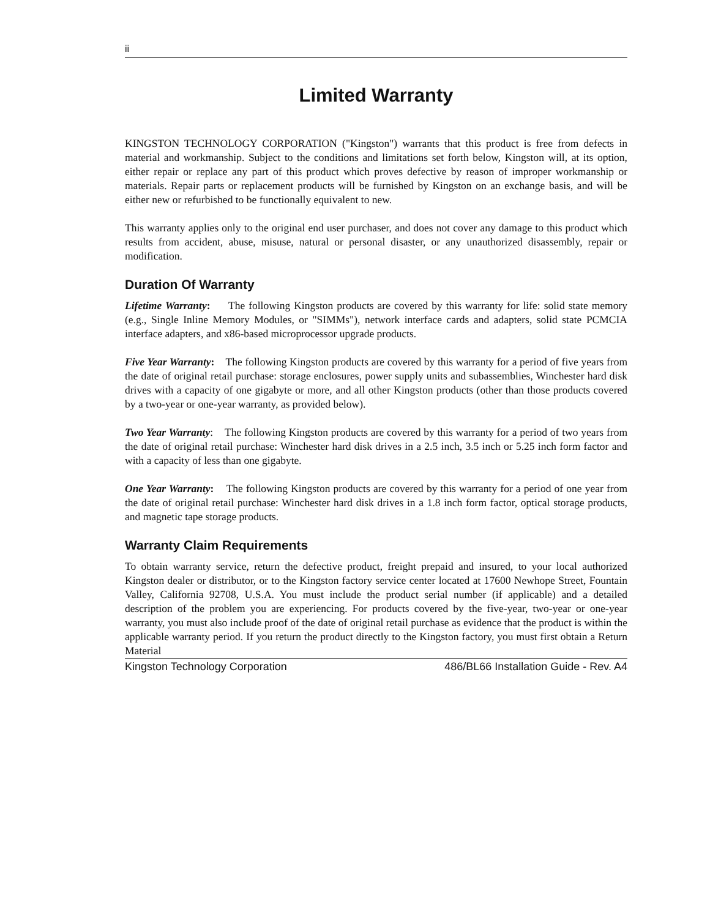ii
Limited Warranty
KINGSTON TECHNOLOGY CORPORATION ("Kingston") warrants that this product is free from defects in material and workmanship. Subject to the conditions and limitations set forth below, Kingston will, at its option, either repair or replace any part of this product which proves defective by reason of improper workmanship or materials. Repair parts or replacement products will be furnished by Kingston on an exchange basis, and will be either new or refurbished to be functionally equivalent to new.
This warranty applies only to the original end user purchaser, and does not cover any damage to this product which results from accident, abuse, misuse, natural or personal disaster, or any unauthorized disassembly, repair or modification.
Duration Of Warranty
Lifetime Warranty: The following Kingston products are covered by this warranty for life: solid state memory (e.g., Single Inline Memory Modules, or "SIMMs"), network interface cards and adapters, solid state PCMCIA interface adapters, and x86-based microprocessor upgrade products.
Five Year Warranty: The following Kingston products are covered by this warranty for a period of five years from the date of original retail purchase: storage enclosures, power supply units and subassemblies, Winchester hard disk drives with a capacity of one gigabyte or more, and all other Kingston products (other than those products covered by a two-year or one-year warranty, as provided below).
Two Year Warranty: The following Kingston products are covered by this warranty for a period of two years from the date of original retail purchase: Winchester hard disk drives in a 2.5 inch, 3.5 inch or 5.25 inch form factor and with a capacity of less than one gigabyte.
One Year Warranty: The following Kingston products are covered by this warranty for a period of one year from the date of original retail purchase: Winchester hard disk drives in a 1.8 inch form factor, optical storage products, and magnetic tape storage products.
Warranty Claim Requirements
To obtain warranty service, return the defective product, freight prepaid and insured, to your local authorized Kingston dealer or distributor, or to the Kingston factory service center located at 17600 Newhope Street, Fountain Valley, California 92708, U.S.A. You must include the product serial number (if applicable) and a detailed description of the problem you are experiencing. For products covered by the five-year, two-year or one-year warranty, you must also include proof of the date of original retail purchase as evidence that the product is within the applicable warranty period. If you return the product directly to the Kingston factory, you must first obtain a Return Material
Kingston Technology Corporation 486/BL66 Installation Guide - Rev. A4